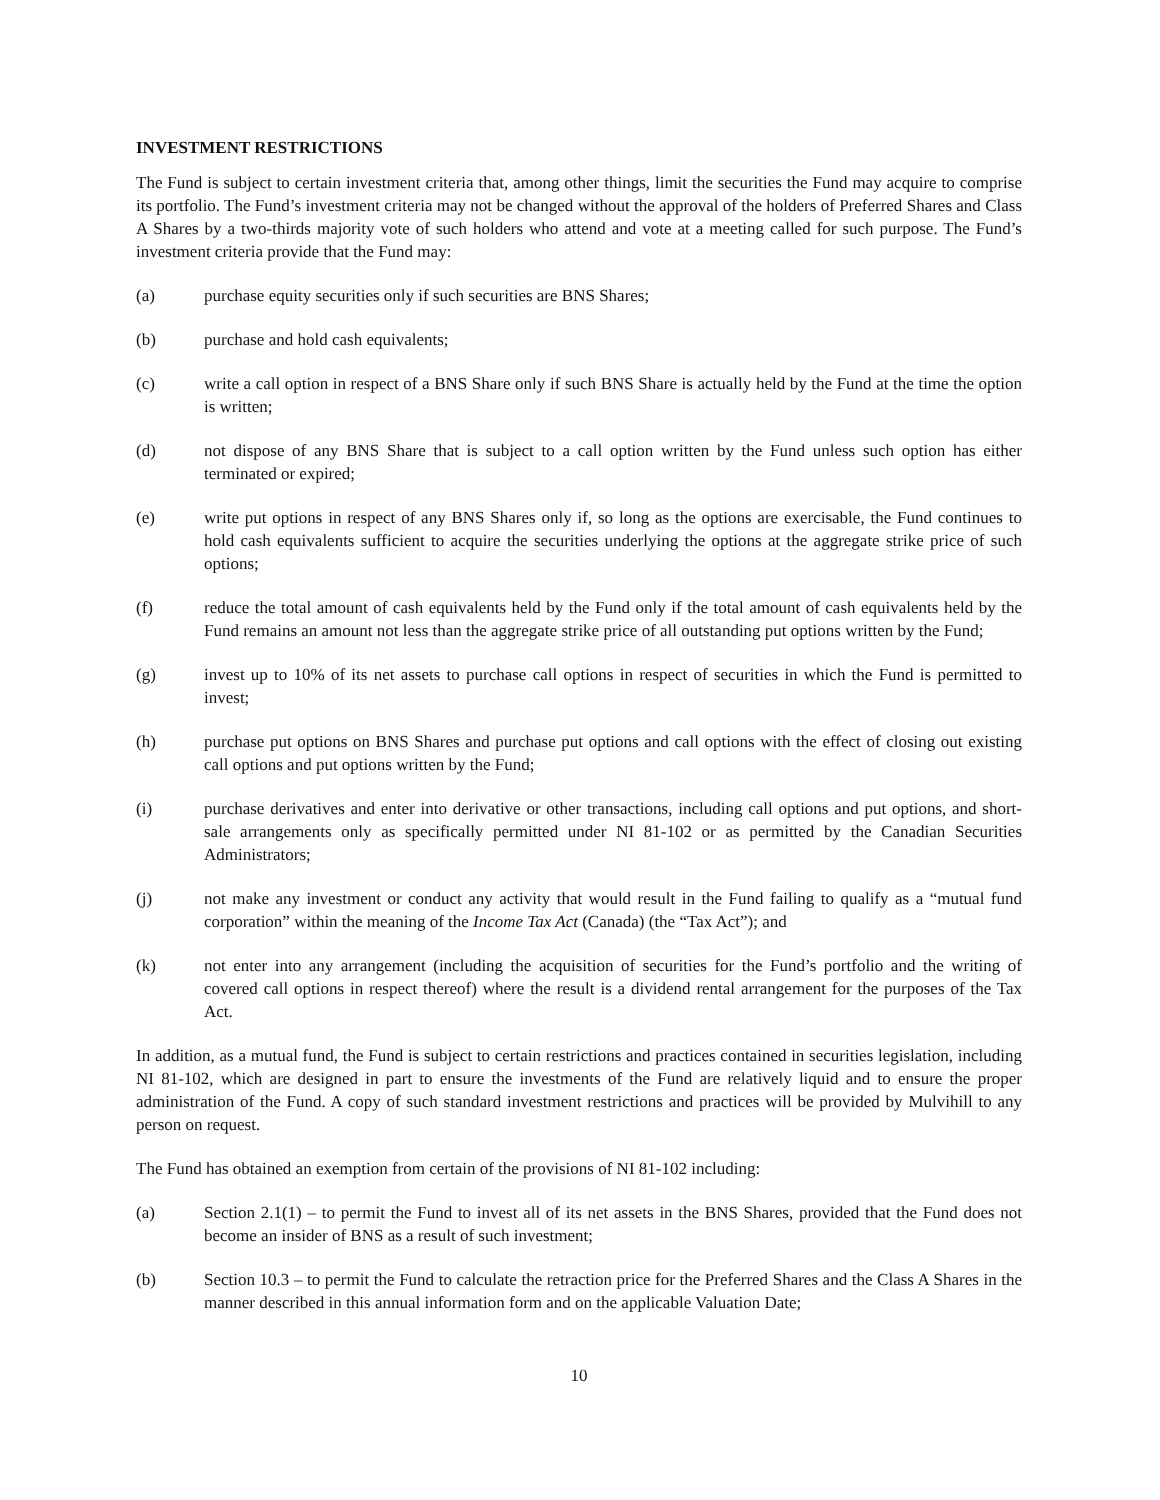INVESTMENT RESTRICTIONS
The Fund is subject to certain investment criteria that, among other things, limit the securities the Fund may acquire to comprise its portfolio. The Fund’s investment criteria may not be changed without the approval of the holders of Preferred Shares and Class A Shares by a two-thirds majority vote of such holders who attend and vote at a meeting called for such purpose. The Fund’s investment criteria provide that the Fund may:
(a) purchase equity securities only if such securities are BNS Shares;
(b) purchase and hold cash equivalents;
(c) write a call option in respect of a BNS Share only if such BNS Share is actually held by the Fund at the time the option is written;
(d) not dispose of any BNS Share that is subject to a call option written by the Fund unless such option has either terminated or expired;
(e) write put options in respect of any BNS Shares only if, so long as the options are exercisable, the Fund continues to hold cash equivalents sufficient to acquire the securities underlying the options at the aggregate strike price of such options;
(f) reduce the total amount of cash equivalents held by the Fund only if the total amount of cash equivalents held by the Fund remains an amount not less than the aggregate strike price of all outstanding put options written by the Fund;
(g) invest up to 10% of its net assets to purchase call options in respect of securities in which the Fund is permitted to invest;
(h) purchase put options on BNS Shares and purchase put options and call options with the effect of closing out existing call options and put options written by the Fund;
(i) purchase derivatives and enter into derivative or other transactions, including call options and put options, and short-sale arrangements only as specifically permitted under NI 81-102 or as permitted by the Canadian Securities Administrators;
(j) not make any investment or conduct any activity that would result in the Fund failing to qualify as a “mutual fund corporation” within the meaning of the Income Tax Act (Canada) (the “Tax Act”); and
(k) not enter into any arrangement (including the acquisition of securities for the Fund’s portfolio and the writing of covered call options in respect thereof) where the result is a dividend rental arrangement for the purposes of the Tax Act.
In addition, as a mutual fund, the Fund is subject to certain restrictions and practices contained in securities legislation, including NI 81-102, which are designed in part to ensure the investments of the Fund are relatively liquid and to ensure the proper administration of the Fund. A copy of such standard investment restrictions and practices will be provided by Mulvihill to any person on request.
The Fund has obtained an exemption from certain of the provisions of NI 81-102 including:
(a) Section 2.1(1) – to permit the Fund to invest all of its net assets in the BNS Shares, provided that the Fund does not become an insider of BNS as a result of such investment;
(b) Section 10.3 – to permit the Fund to calculate the retraction price for the Preferred Shares and the Class A Shares in the manner described in this annual information form and on the applicable Valuation Date;
10